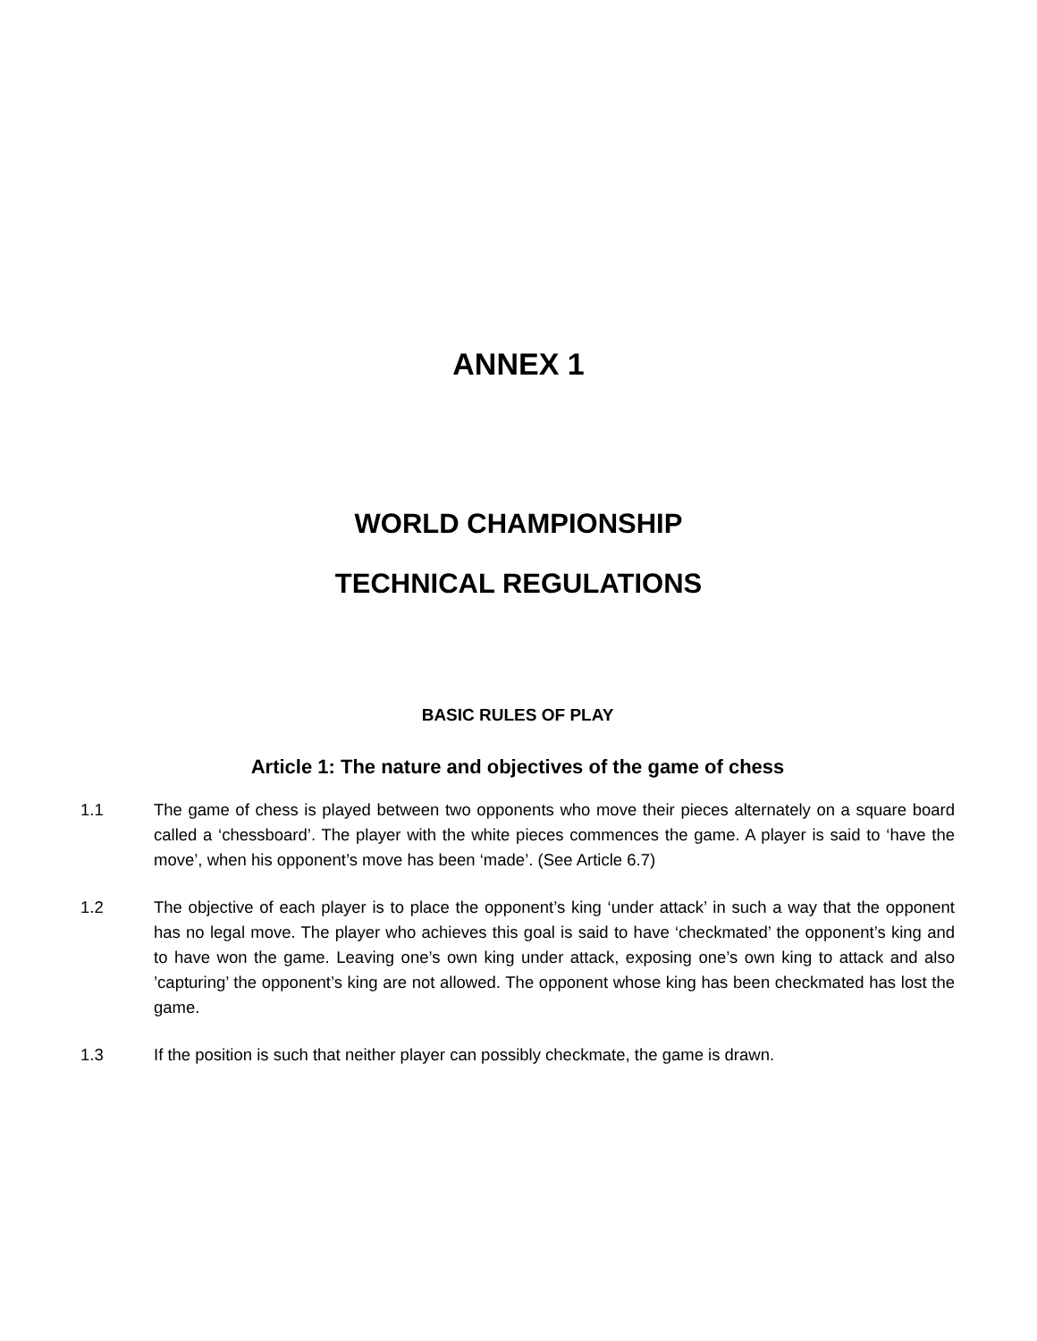ANNEX 1
WORLD CHAMPIONSHIP
TECHNICAL REGULATIONS
BASIC RULES OF PLAY
Article 1: The nature and objectives of the game of chess
1.1 The game of chess is played between two opponents who move their pieces alternately on a square board called a ‘chessboard’. The player with the white pieces commences the game. A player is said to ‘have the move’, when his opponent’s move has been ‘made’. (See Article 6.7)
1.2 The objective of each player is to place the opponent’s king ‘under attack’ in such a way that the opponent has no legal move. The player who achieves this goal is said to have ‘checkmated’ the opponent’s king and to have won the game. Leaving one’s own king under attack, exposing one’s own king to attack and also ’capturing’ the opponent’s king are not allowed. The opponent whose king has been checkmated has lost the game.
1.3 If the position is such that neither player can possibly checkmate, the game is drawn.